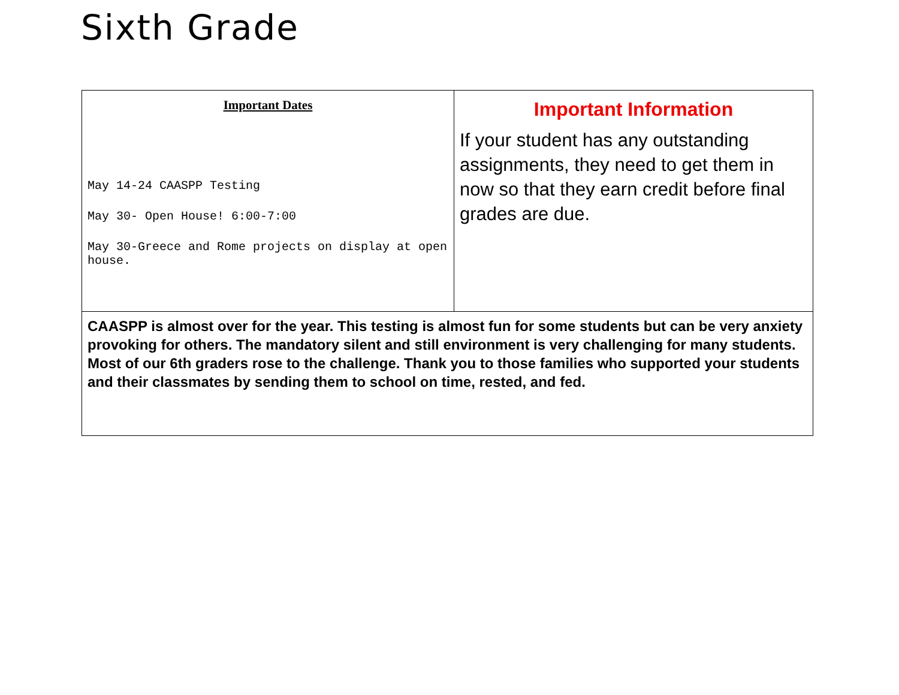Sixth Grade
| Important Dates May 14-24 CAASPP Testing May 30- Open House! 6:00-7:00 May 30-Greece and Rome projects on display at open house. | Important Information If your student has any outstanding assignments, they need to get them in now so that they earn credit before final grades are due. |
| CAASPP is almost over for the year. This testing is almost fun for some students but can be very anxiety provoking for others. The mandatory silent and still environment is very challenging for many students. Most of our 6th graders rose to the challenge. Thank you to those families who supported your students and their classmates by sending them to school on time, rested, and fed. | |